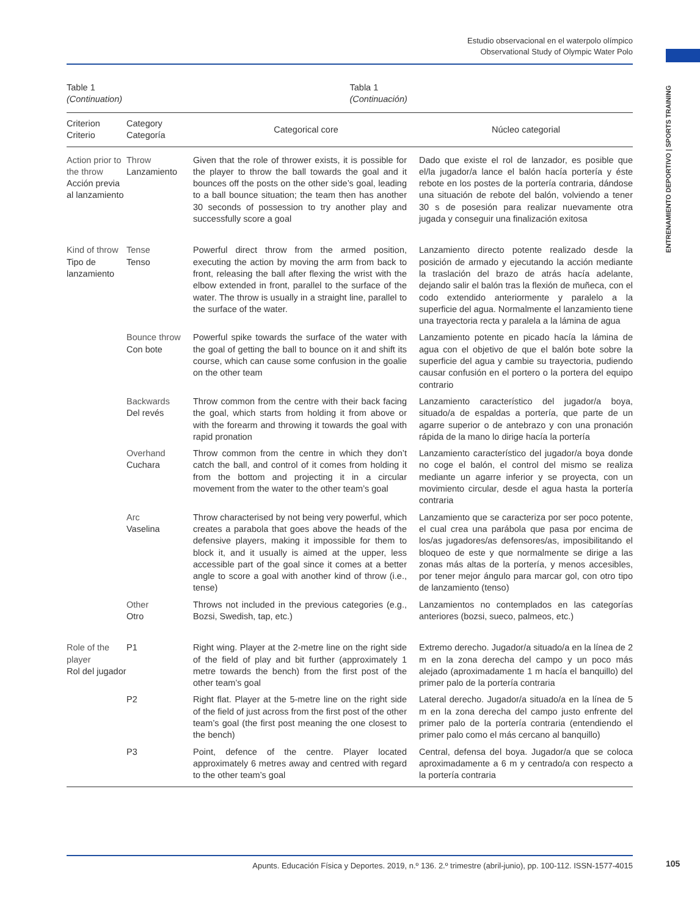Estudio observacional en el waterpolo olímpico
Observational Study of Olympic Water Polo
ENTRENAMIENTO DEPORTIVO | SPORTS TRAINING
Table 1
(Continuation)
Tabla 1
(Continuación)
| Criterion Criterio | Category Categoría | Categorical core | Núcleo categorial |
| --- | --- | --- | --- |
| Action prior to the throw Acción previa al lanzamiento | Throw Lanzamiento | Given that the role of thrower exists, it is possible for the player to throw the ball towards the goal and it bounces off the posts on the other side’s goal, leading to a ball bounce situation; the team then has another 30 seconds of possession to try another play and successfully score a goal | Dado que existe el rol de lanzador, es posible que el/la jugador/a lance el balón hacía portería y éste rebote en los postes de la portería contraria, dándose una situación de rebote del balón, volviendo a tener 30 s de posesión para realizar nuevamente otra jugada y conseguir una finalización exitosa |
| Kind of throw Tipo de lanzamiento | Tense Tenso | Powerful direct throw from the armed position, executing the action by moving the arm from back to front, releasing the ball after flexing the wrist with the elbow extended in front, parallel to the surface of the water. The throw is usually in a straight line, parallel to the surface of the water. | Lanzamiento directo potente realizado desde la posición de armado y ejecutando la acción mediante la traslación del brazo de atrás hacía adelante, dejando salir el balón tras la flexión de muñeca, con el codo extendido anteriormente y paralelo a la superficie del agua. Normalmente el lanzamiento tiene una trayectoria recta y paralela a la lámina de agua |
| | Bounce throw Con bote | Powerful spike towards the surface of the water with the goal of getting the ball to bounce on it and shift its course, which can cause some confusion in the goalie on the other team | Lanzamiento potente en picado hacía la lámina de agua con el objetivo de que el balón bote sobre la superficie del agua y cambie su trayectoria, pudiendo causar confusión en el portero o la portera del equipo contrario |
| | Backwards Del revés | Throw common from the centre with their back facing the goal, which starts from holding it from above or with the forearm and throwing it towards the goal with rapid pronation | Lanzamiento característico del jugador/a boya, situado/a de espaldas a portería, que parte de un agarre superior o de antebrazo y con una pronación rápida de la mano lo dirige hacía la portería |
| | Overhand Cuchara | Throw common from the centre in which they don’t catch the ball, and control of it comes from holding it from the bottom and projecting it in a circular movement from the water to the other team’s goal | Lanzamiento característico del jugador/a boya donde no coge el balón, el control del mismo se realiza mediante un agarre inferior y se proyecta, con un movimiento circular, desde el agua hasta la portería contraria |
| | Arc Vaselina | Throw characterised by not being very powerful, which creates a parabola that goes above the heads of the defensive players, making it impossible for them to block it, and it usually is aimed at the upper, less accessible part of the goal since it comes at a better angle to score a goal with another kind of throw (i.e., tense) | Lanzamiento que se caracteriza por ser poco potente, el cual crea una parábola que pasa por encima de los/as jugadores/as defensores/as, imposibilitando el bloqueo de este y que normalmente se dirige a las zonas más altas de la portería, y menos accesibles, por tener mejor ángulo para marcar gol, con otro tipo de lanzamiento (tenso) |
| | Other Otro | Throws not included in the previous categories (e.g., Bozsi, Swedish, tap, etc.) | Lanzamientos no contemplados en las categorías anteriores (bozsi, sueco, palmeos, etc.) |
| Role of the player Rol del jugador | P1 | Right wing. Player at the 2-metre line on the right side of the field of play and bit further (approximately 1 metre towards the bench) from the first post of the other team’s goal | Extremo derecho. Jugador/a situado/a en la línea de 2 m en la zona derecha del campo y un poco más alejado (aproximadamente 1 m hacía el banquillo) del primer palo de la portería contraria |
| | P2 | Right flat. Player at the 5-metre line on the right side of the field of just across from the first post of the other team’s goal (the first post meaning the one closest to the bench) | Lateral derecho. Jugador/a situado/a en la línea de 5 m en la zona derecha del campo justo enfrente del primer palo de la portería contraria (entendiendo el primer palo como el más cercano al banquillo) |
| | P3 | Point, defence of the centre. Player located approximately 6 metres away and centred with regard to the other team’s goal | Central, defensa del boya. Jugador/a que se coloca aproximadamente a 6 m y centrado/a con respecto a la portería contraria |
Apunts. Educación Física y Deportes. 2019, n.º 136. 2.º trimestre (abril-junio), pp. 100-112. ISSN-1577-4015 105